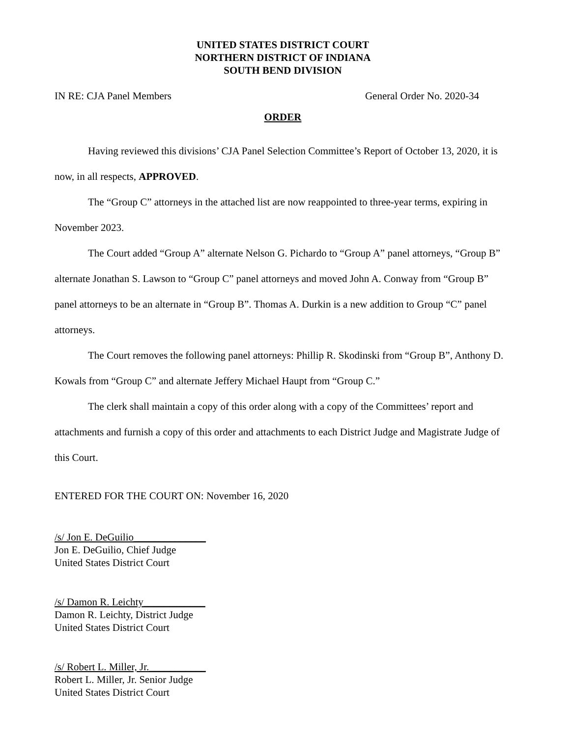UNITED STATES DISTRICT COURT
NORTHERN DISTRICT OF INDIANA
SOUTH BEND DIVISION
IN RE: CJA Panel Members General Order No. 2020-34
ORDER
Having reviewed this divisions’ CJA Panel Selection Committee’s Report of October 13, 2020, it is now, in all respects, APPROVED.
The “Group C” attorneys in the attached list are now reappointed to three-year terms, expiring in November 2023.
The Court added “Group A” alternate Nelson G. Pichardo to “Group A” panel attorneys, “Group B” alternate Jonathan S. Lawson to “Group C” panel attorneys and moved John A. Conway from “Group B” panel attorneys to be an alternate in “Group B”. Thomas A. Durkin is a new addition to Group “C” panel attorneys.
The Court removes the following panel attorneys: Phillip R. Skodinski from “Group B”, Anthony D. Kowals from “Group C” and alternate Jeffery Michael Haupt from “Group C.”
The clerk shall maintain a copy of this order along with a copy of the Committees’ report and attachments and furnish a copy of this order and attachments to each District Judge and Magistrate Judge of this Court.
ENTERED FOR THE COURT ON: November 16, 2020
/s/ Jon E. DeGuilio______________
Jon E. DeGuilio, Chief Judge
United States District Court
/s/ Damon R. Leichty____________
Damon R. Leichty, District Judge
United States District Court
/s/ Robert L. Miller, Jr.___________
Robert L. Miller, Jr. Senior Judge
United States District Court